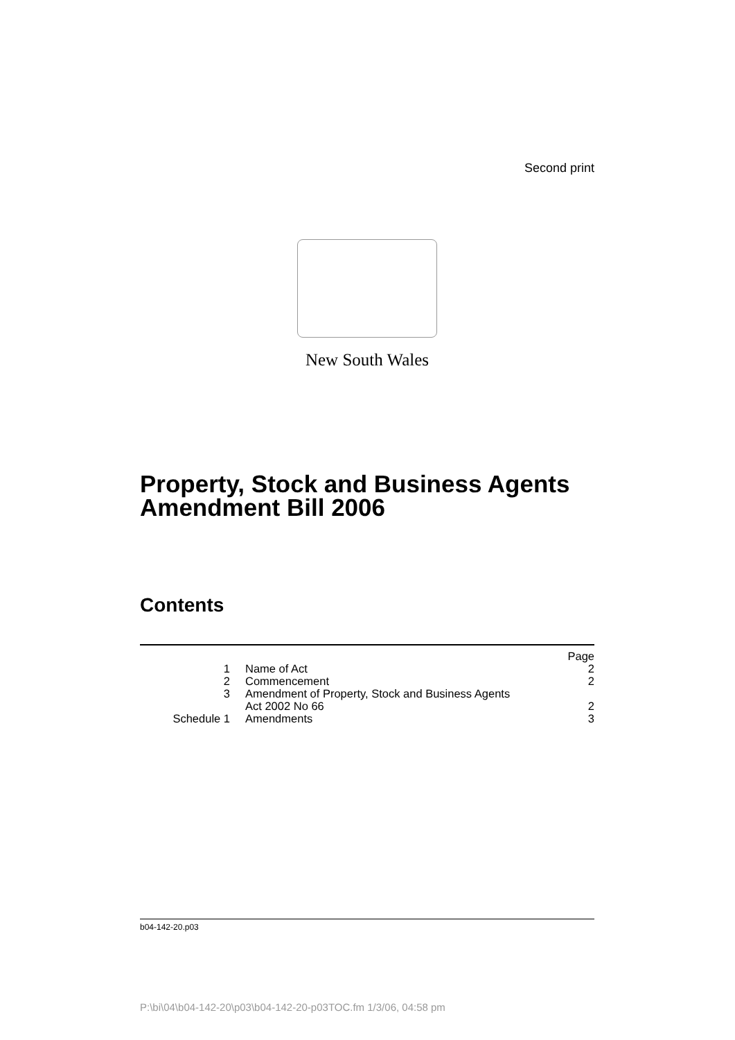Second print
New South Wales
Property, Stock and Business Agents Amendment Bill 2006
Contents
| | | Page |
| 1 | Name of Act | 2 |
| 2 | Commencement | 2 |
| 3 | Amendment of Property, Stock and Business Agents Act 2002 No 66 | 2 |
| Schedule 1 | Amendments | 3 |
b04-142-20.p03
P:\bi\04\b04-142-20\p03\b04-142-20-p03TOC.fm 1/3/06, 04:58 pm